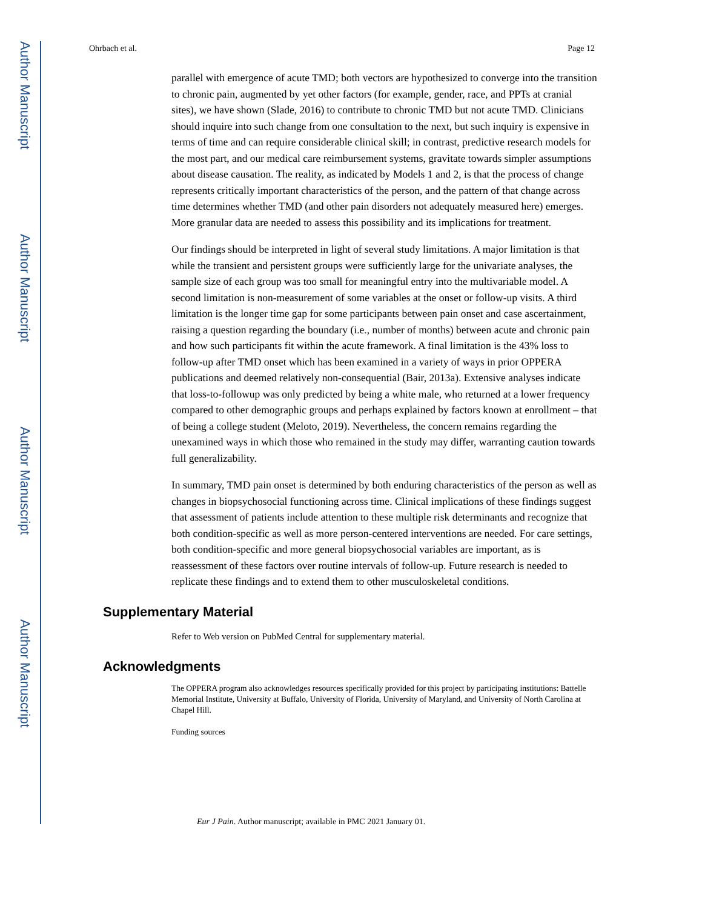Author Manuscript
Author Manuscript
Author Manuscript
Author Manuscript
Ohrbach et al. Page 12
parallel with emergence of acute TMD; both vectors are hypothesized to converge into the transition to chronic pain, augmented by yet other factors (for example, gender, race, and PPTs at cranial sites), we have shown (Slade, 2016) to contribute to chronic TMD but not acute TMD. Clinicians should inquire into such change from one consultation to the next, but such inquiry is expensive in terms of time and can require considerable clinical skill; in contrast, predictive research models for the most part, and our medical care reimbursement systems, gravitate towards simpler assumptions about disease causation. The reality, as indicated by Models 1 and 2, is that the process of change represents critically important characteristics of the person, and the pattern of that change across time determines whether TMD (and other pain disorders not adequately measured here) emerges. More granular data are needed to assess this possibility and its implications for treatment.
Our findings should be interpreted in light of several study limitations. A major limitation is that while the transient and persistent groups were sufficiently large for the univariate analyses, the sample size of each group was too small for meaningful entry into the multivariable model. A second limitation is non-measurement of some variables at the onset or follow-up visits. A third limitation is the longer time gap for some participants between pain onset and case ascertainment, raising a question regarding the boundary (i.e., number of months) between acute and chronic pain and how such participants fit within the acute framework. A final limitation is the 43% loss to follow-up after TMD onset which has been examined in a variety of ways in prior OPPERA publications and deemed relatively non-consequential (Bair, 2013a). Extensive analyses indicate that loss-to-followup was only predicted by being a white male, who returned at a lower frequency compared to other demographic groups and perhaps explained by factors known at enrollment – that of being a college student (Meloto, 2019). Nevertheless, the concern remains regarding the unexamined ways in which those who remained in the study may differ, warranting caution towards full generalizability.
In summary, TMD pain onset is determined by both enduring characteristics of the person as well as changes in biopsychosocial functioning across time. Clinical implications of these findings suggest that assessment of patients include attention to these multiple risk determinants and recognize that both condition-specific as well as more person-centered interventions are needed. For care settings, both condition-specific and more general biopsychosocial variables are important, as is reassessment of these factors over routine intervals of follow-up. Future research is needed to replicate these findings and to extend them to other musculoskeletal conditions.
Supplementary Material
Refer to Web version on PubMed Central for supplementary material.
Acknowledgments
The OPPERA program also acknowledges resources specifically provided for this project by participating institutions: Battelle Memorial Institute, University at Buffalo, University of Florida, University of Maryland, and University of North Carolina at Chapel Hill.
Funding sources
Eur J Pain. Author manuscript; available in PMC 2021 January 01.